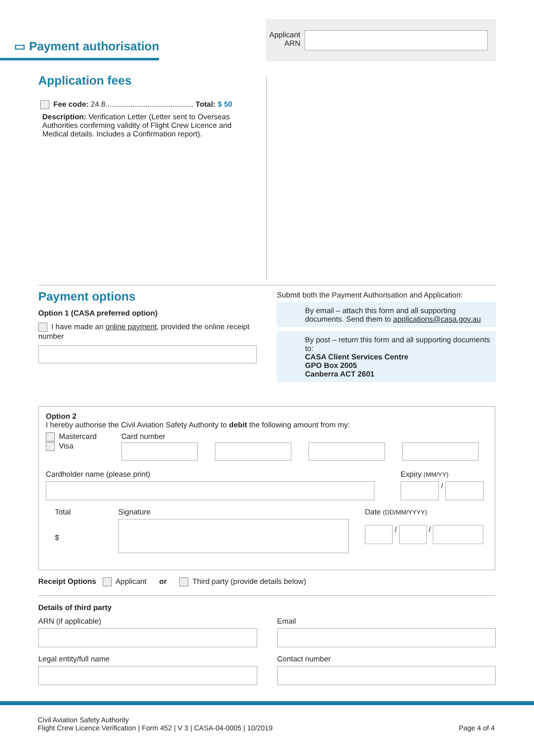▭ Payment authorisation
Applicant
ARN
Application fees
Fee code: 24.8.......................................... Total: $ 50
Description: Verification Letter (Letter sent to Overseas Authorities confirming validity of Flight Crew Licence and Medical details. Includes a Confirmation report).
Payment options
Option 1 (CASA preferred option)
I have made an online payment, provided the online receipt number
Submit both the Payment Authorisation and Application:
By email – attach this form and all supporting documents. Send them to applications@casa.gov.au
By post – return this form and all supporting documents to:
CASA Client Services Centre
GPO Box 2005
Canberra ACT 2601
Option 2
I hereby authorise the Civil Aviation Safety Authority to debit the following amount from my:
Mastercard
Visa
Card number
Cardholder name (please print) Expiry (MM/YY)
/
Total
$
Signature Date (DD/MM/YYYY)
/
/
Receipt Options Applicant or Third party (provide details below)
Details of third party
ARN (if applicable) Email
Legal entity/full name Contact number
Civil Aviation Safety Authority
Flight Crew Licence Verification | Form 452 | V 3 | CASA-04-0005 | 10/2019
Page 4 of 4